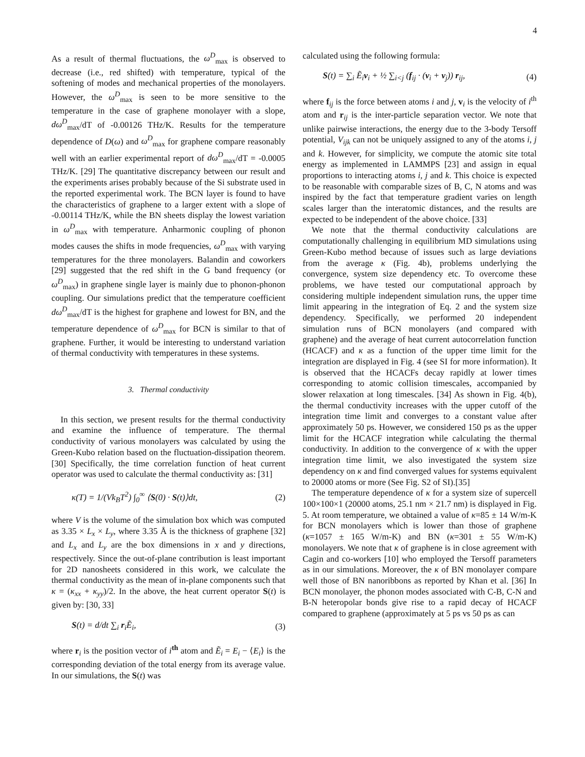4
As a result of thermal fluctuations, the ω<sup>D</sup><sub>max</sub> is observed to decrease (i.e., red shifted) with temperature, typical of the softening of modes and mechanical properties of the monolayers. However, the ω<sup>D</sup><sub>max</sub> is seen to be more sensitive to the temperature in the case of graphene monolayer with a slope, dω<sup>D</sup><sub>max</sub>/dT of -0.00126 THz/K. Results for the temperature dependence of D(ω) and ω<sup>D</sup><sub>max</sub> for graphene compare reasonably well with an earlier experimental report of dω<sup>D</sup><sub>max</sub>/dT = -0.0005 THz/K. [29] The quantitative discrepancy between our result and the experiments arises probably because of the Si substrate used in the reported experimental work. The BCN layer is found to have the characteristics of graphene to a larger extent with a slope of -0.00114 THz/K, while the BN sheets display the lowest variation in ω<sup>D</sup><sub>max</sub> with temperature. Anharmonic coupling of phonon modes causes the shifts in mode frequencies, ω<sup>D</sup><sub>max</sub> with varying temperatures for the three monolayers. Balandin and coworkers [29] suggested that the red shift in the G band frequency (or ω<sup>D</sup><sub>max</sub>) in graphene single layer is mainly due to phonon-phonon coupling. Our simulations predict that the temperature coefficient dω<sup>D</sup><sub>max</sub>/dT is the highest for graphene and lowest for BN, and the temperature dependence of ω<sup>D</sup><sub>max</sub> for BCN is similar to that of graphene. Further, it would be interesting to understand variation of thermal conductivity with temperatures in these systems.
3. Thermal conductivity
In this section, we present results for the thermal conductivity and examine the influence of temperature. The thermal conductivity of various monolayers was calculated by using the Green-Kubo relation based on the fluctuation-dissipation theorem. [30] Specifically, the time correlation function of heat current operator was used to calculate the thermal conductivity as: [31]
κ(T) = 1/(Vk<sub>B</sub>T<sup>2</sup>) ∫<sub>0</sub><sup>∞</sup> ⟨S(0) · S(t)⟩dt, (2)
where V is the volume of the simulation box which was computed as 3.35 × L<sub>x</sub> × L<sub>y</sub>, where 3.35 Å is the thickness of graphene [32] and L<sub>x</sub> and L<sub>y</sub> are the box dimensions in x and y directions, respectively. Since the out-of-plane contribution is least important for 2D nanosheets considered in this work, we calculate the thermal conductivity as the mean of in-plane components such that κ = (κ<sub>xx</sub> + κ<sub>yy</sub>)/2. In the above, the heat current operator S(t) is given by: [30, 33]
S(t) = d/dt ∑<sub>i</sub> r<sub>i</sub>Ẽ<sub>i</sub>, (3)
where r<sub>i</sub> is the position vector of i<sup>th</sup> atom and Ẽ<sub>i</sub> = E<sub>i</sub> − ⟨E<sub>i</sub>⟩ is the corresponding deviation of the total energy from its average value. In our simulations, the S(t) was
calculated using the following formula:
S(t) = ∑<sub>i</sub> Ẽ<sub>i</sub>v<sub>i</sub> + ½ ∑<sub>i<j</sub> (f<sub>ij</sub> · (v<sub>i</sub> + v<sub>j</sub>)) r<sub>ij</sub>, (4)
where f<sub>ij</sub> is the force between atoms i and j, v<sub>i</sub> is the velocity of i<sup>th</sup> atom and r<sub>ij</sub> is the inter-particle separation vector. We note that unlike pairwise interactions, the energy due to the 3-body Tersoff potential, V<sub>ijk</sub> can not be uniquely assigned to any of the atoms i, j and k. However, for simplicity, we compute the atomic site total energy as implemented in LAMMPS [23] and assign in equal proportions to interacting atoms i, j and k. This choice is expected to be reasonable with comparable sizes of B, C, N atoms and was inspired by the fact that temperature gradient varies on length scales larger than the interatomic distances, and the results are expected to be independent of the above choice. [33]
We note that the thermal conductivity calculations are computationally challenging in equilibrium MD simulations using Green-Kubo method because of issues such as large deviations from the average κ (Fig. 4b), problems underlying the convergence, system size dependency etc. To overcome these problems, we have tested our computational approach by considering multiple independent simulation runs, the upper time limit appearing in the integration of Eq. 2 and the system size dependency. Specifically, we performed 20 independent simulation runs of BCN monolayers (and compared with graphene) and the average of heat current autocorrelation function (HCACF) and κ as a function of the upper time limit for the integration are displayed in Fig. 4 (see SI for more information). It is observed that the HCACFs decay rapidly at lower times corresponding to atomic collision timescales, accompanied by slower relaxation at long timescales. [34] As shown in Fig. 4(b), the thermal conductivity increases with the upper cutoff of the integration time limit and converges to a constant value after approximately 50 ps. However, we considered 150 ps as the upper limit for the HCACF integration while calculating the thermal conductivity. In addition to the convergence of κ with the upper integration time limit, we also investigated the system size dependency on κ and find converged values for systems equivalent to 20000 atoms or more (See Fig. S2 of SI).[35]
The temperature dependence of κ for a system size of supercell 100×100×1 (20000 atoms, 25.1 nm × 21.7 nm) is displayed in Fig. 5. At room temperature, we obtained a value of κ=85 ± 14 W/m-K for BCN monolayers which is lower than those of graphene (κ=1057 ± 165 W/m-K) and BN (κ=301 ± 55 W/m-K) monolayers. We note that κ of graphene is in close agreement with Cagin and co-workers [10] who employed the Tersoff parameters as in our simulations. Moreover, the κ of BN monolayer compare well those of BN nanoribbons as reported by Khan et al. [36] In BCN monolayer, the phonon modes associated with C-B, C-N and B-N heteropolar bonds give rise to a rapid decay of HCACF compared to graphene (approximately at 5 ps vs 50 ps as can